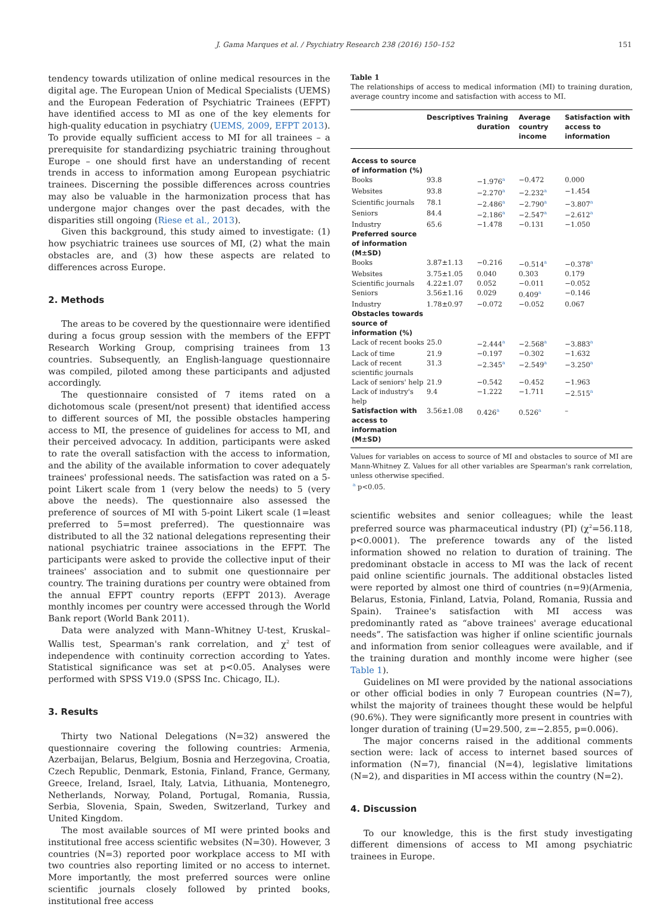J. Gama Marques et al. / Psychiatry Research 238 (2016) 150–152 151
tendency towards utilization of online medical resources in the digital age. The European Union of Medical Specialists (UEMS) and the European Federation of Psychiatric Trainees (EFPT) have identified access to MI as one of the key elements for high-quality education in psychiatry (UEMS, 2009, EFPT 2013). To provide equally sufficient access to MI for all trainees – a prerequisite for standardizing psychiatric training throughout Europe – one should first have an understanding of recent trends in access to information among European psychiatric trainees. Discerning the possible differences across countries may also be valuable in the harmonization process that has undergone major changes over the past decades, with the disparities still ongoing (Riese et al., 2013).
Given this background, this study aimed to investigate: (1) how psychiatric trainees use sources of MI, (2) what the main obstacles are, and (3) how these aspects are related to differences across Europe.
2. Methods
The areas to be covered by the questionnaire were identified during a focus group session with the members of the EFPT Research Working Group, comprising trainees from 13 countries. Subsequently, an English-language questionnaire was compiled, piloted among these participants and adjusted accordingly.
The questionnaire consisted of 7 items rated on a dichotomous scale (present/not present) that identified access to different sources of MI, the possible obstacles hampering access to MI, the presence of guidelines for access to MI, and their perceived advocacy. In addition, participants were asked to rate the overall satisfaction with the access to information, and the ability of the available information to cover adequately trainees' professional needs. The satisfaction was rated on a 5-point Likert scale from 1 (very below the needs) to 5 (very above the needs). The questionnaire also assessed the preference of sources of MI with 5-point Likert scale (1=least preferred to 5=most preferred). The questionnaire was distributed to all the 32 national delegations representing their national psychiatric trainee associations in the EFPT. The participants were asked to provide the collective input of their trainees' association and to submit one questionnaire per country. The training durations per country were obtained from the annual EFPT country reports (EFPT 2013). Average monthly incomes per country were accessed through the World Bank report (World Bank 2011).
Data were analyzed with Mann–Whitney U-test, Kruskal–Wallis test, Spearman's rank correlation, and χ<sup>2</sup> test of independence with continuity correction according to Yates. Statistical significance was set at p<0.05. Analyses were performed with SPSS V19.0 (SPSS Inc. Chicago, IL).
3. Results
Thirty two National Delegations (N=32) answered the questionnaire covering the following countries: Armenia, Azerbaijan, Belarus, Belgium, Bosnia and Herzegovina, Croatia, Czech Republic, Denmark, Estonia, Finland, France, Germany, Greece, Ireland, Israel, Italy, Latvia, Lithuania, Montenegro, Netherlands, Norway, Poland, Portugal, Romania, Russia, Serbia, Slovenia, Spain, Sweden, Switzerland, Turkey and United Kingdom.
The most available sources of MI were printed books and institutional free access scientific websites (N=30). However, 3 countries (N=3) reported poor workplace access to MI with two countries also reporting limited or no access to internet. More importantly, the most preferred sources were online scientific journals closely followed by printed books, institutional free access
Table 1
The relationships of access to medical information (MI) to training duration, average country income and satisfaction with access to MI.
| | Descriptives | Training duration | Average country income | Satisfaction with access to information |
| --- | --- | --- | --- | --- |
| Access to source of information (%) | | | | |
| Books | 93.8 | −1.976<sup>a</sup> | −0.472 | 0.000 |
| Websites | 93.8 | −2.270<sup>a</sup> | −2.232<sup>a</sup> | −1.454 |
| Scientific journals | 78.1 | −2.486<sup>a</sup> | −2.790<sup>a</sup> | −3.807<sup>a</sup> |
| Seniors | 84.4 | −2.186<sup>a</sup> | −2.547<sup>a</sup> | −2.612<sup>a</sup> |
| Industry | 65.6 | −1.478 | −0.131 | −1.050 |
| Preferred source of information (M±SD) | | | | |
| Books | 3.87±1.13 | −0.216 | −0.514<sup>a</sup> | −0.378<sup>a</sup> |
| Websites | 3.75±1.05 | 0.040 | 0.303 | 0.179 |
| Scientific journals | 4.22±1.07 | 0.052 | −0.011 | −0.052 |
| Seniors | 3.56±1.16 | 0.029 | 0.409<sup>a</sup> | −0.146 |
| Industry | 1.78±0.97 | −0.072 | −0.052 | 0.067 |
| Obstacles towards source of information (%) | | | | |
| Lack of recent books | 25.0 | −2.444<sup>a</sup> | −2.568<sup>a</sup> | −3.883<sup>a</sup> |
| Lack of time | 21.9 | −0.197 | −0.302 | −1.632 |
| Lack of recent scientific journals | 31.3 | −2.345<sup>a</sup> | −2.549<sup>a</sup> | −3.250<sup>a</sup> |
| Lack of seniors' help | 21.9 | −0.542 | −0.452 | −1.963 |
| Lack of industry's help | 9.4 | −1.222 | −1.711 | −2.515<sup>a</sup> |
| Satisfaction with access to information (M±SD) | 3.56±1.08 | 0.426<sup>a</sup> | 0.526<sup>a</sup> | – |
Values for variables on access to source of MI and obstacles to source of MI are Mann-Whitney Z. Values for all other variables are Spearman's rank correlation, unless otherwise specified.
<sup>a</sup> p<0.05.
scientific websites and senior colleagues; while the least preferred source was pharmaceutical industry (PI) (χ<sup>2</sup>=56.118, p<0.0001). The preference towards any of the listed information showed no relation to duration of training. The predominant obstacle in access to MI was the lack of recent paid online scientific journals. The additional obstacles listed were reported by almost one third of countries (n=9)(Armenia, Belarus, Estonia, Finland, Latvia, Poland, Romania, Russia and Spain). Trainee's satisfaction with MI access was predominantly rated as “above trainees' average educational needs”. The satisfaction was higher if online scientific journals and information from senior colleagues were available, and if the training duration and monthly income were higher (see Table 1).
Guidelines on MI were provided by the national associations or other official bodies in only 7 European countries (N=7), whilst the majority of trainees thought these would be helpful (90.6%). They were significantly more present in countries with longer duration of training (U=29.500, z=−2.855, p=0.006).
The major concerns raised in the additional comments section were: lack of access to internet based sources of information (N=7), financial (N=4), legislative limitations (N=2), and disparities in MI access within the country (N=2).
4. Discussion
To our knowledge, this is the first study investigating different dimensions of access to MI among psychiatric trainees in Europe.